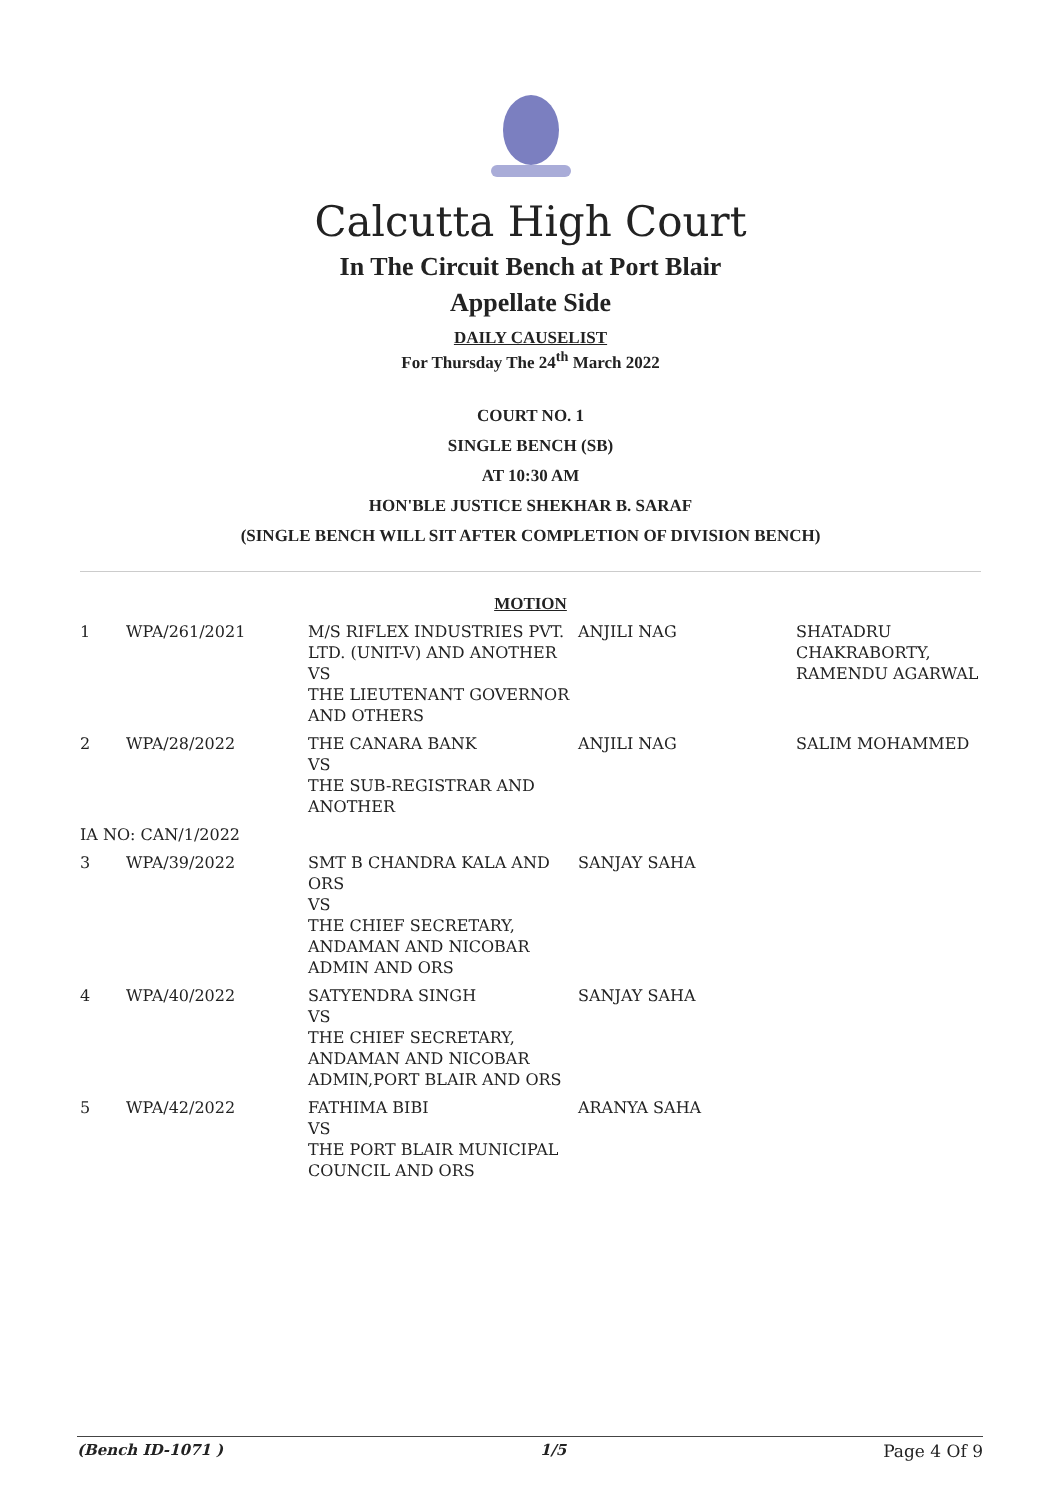Calcutta High Court
In The Circuit Bench at Port Blair
Appellate Side
DAILY CAUSELIST
For Thursday The 24<sup>th</sup> March 2022
COURT NO. 1
SINGLE BENCH (SB)
AT 10:30 AM
HON'BLE JUSTICE SHEKHAR B. SARAF
(SINGLE BENCH WILL SIT AFTER COMPLETION OF DIVISION BENCH)
MOTION
| 1 | WPA/261/2021 | M/S RIFLEX INDUSTRIES PVT. LTD. (UNIT-V) AND ANOTHER VS THE LIEUTENANT GOVERNOR AND OTHERS | ANJILI NAG | SHATADRU CHAKRABORTY, RAMENDU AGARWAL |
| 2 | WPA/28/2022 | THE CANARA BANK VS THE SUB-REGISTRAR AND ANOTHER | ANJILI NAG | SALIM MOHAMMED |
| IA NO: CAN/1/2022 | | | | |
| 3 | WPA/39/2022 | SMT B CHANDRA KALA AND ORS VS THE CHIEF SECRETARY, ANDAMAN AND NICOBAR ADMIN AND ORS | SANJAY SAHA | |
| 4 | WPA/40/2022 | SATYENDRA SINGH VS THE CHIEF SECRETARY, ANDAMAN AND NICOBAR ADMIN,PORT BLAIR AND ORS | SANJAY SAHA | |
| 5 | WPA/42/2022 | FATHIMA BIBI VS THE PORT BLAIR MUNICIPAL COUNCIL AND ORS | ARANYA SAHA | |
(Bench ID-1071 ) 1/5 Page 4 Of 9